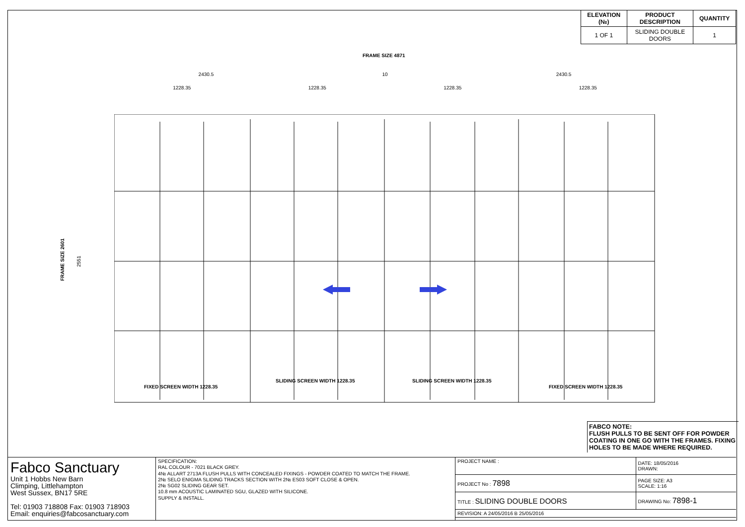| ELEVATION (№) | PRODUCT DESCRIPTION | QUANTITY |
| --- | --- | --- |
| 1 OF 1 | SLIDING DOUBLE DOORS | 1 |
FRAME SIZE 4871
2430.5 10 2430.5
1228.35 1228.35 1228.35 1228.35
FRAME SIZE 2601
2551
FIXED SCREEN WIDTH 1228.35
SLIDING SCREEN WIDTH 1228.35
SLIDING SCREEN WIDTH 1228.35
FIXED SCREEN WIDTH 1228.35
FABCO NOTE:
FLUSH PULLS TO BE SENT OFF FOR POWDER COATING IN ONE GO WITH THE FRAMES. FIXING HOLES TO BE MADE WHERE REQUIRED.
Fabco Sanctuary
Unit 1 Hobbs New Barn
Climping, Littlehampton
West Sussex, BN17 5RE
Tel: 01903 718808 Fax: 01903 718903
Email: enquiries@fabcosanctuary.com
SPECIFICATION:
RAL COLOUR - 7021 BLACK GREY.
4№ ALLART 2713A FLUSH PULLS WITH CONCEALED FIXINGS - POWDER COATED TO MATCH THE FRAME.
2№ SELO ENIGMA SLIDING TRACKS SECTION WITH 2№ ES03 SOFT CLOSE & OPEN.
2№ SG02 SLIDING GEAR SET.
10.8 mm ACOUSTIC LAMINATED SGU, GLAZED WITH SILICONE.
SUPPLY & INSTALL.
| PROJECT NAME : | DATE: 18/05/2016 DRAWN: |
| PROJECT No : 7898 | PAGE SIZE: A3 SCALE: 1:16 |
| TITLE : SLIDING DOUBLE DOORS | DRAWING No: 7898-1 |
| REVISION: A 24/05/2016 B 25/05/2016 | |